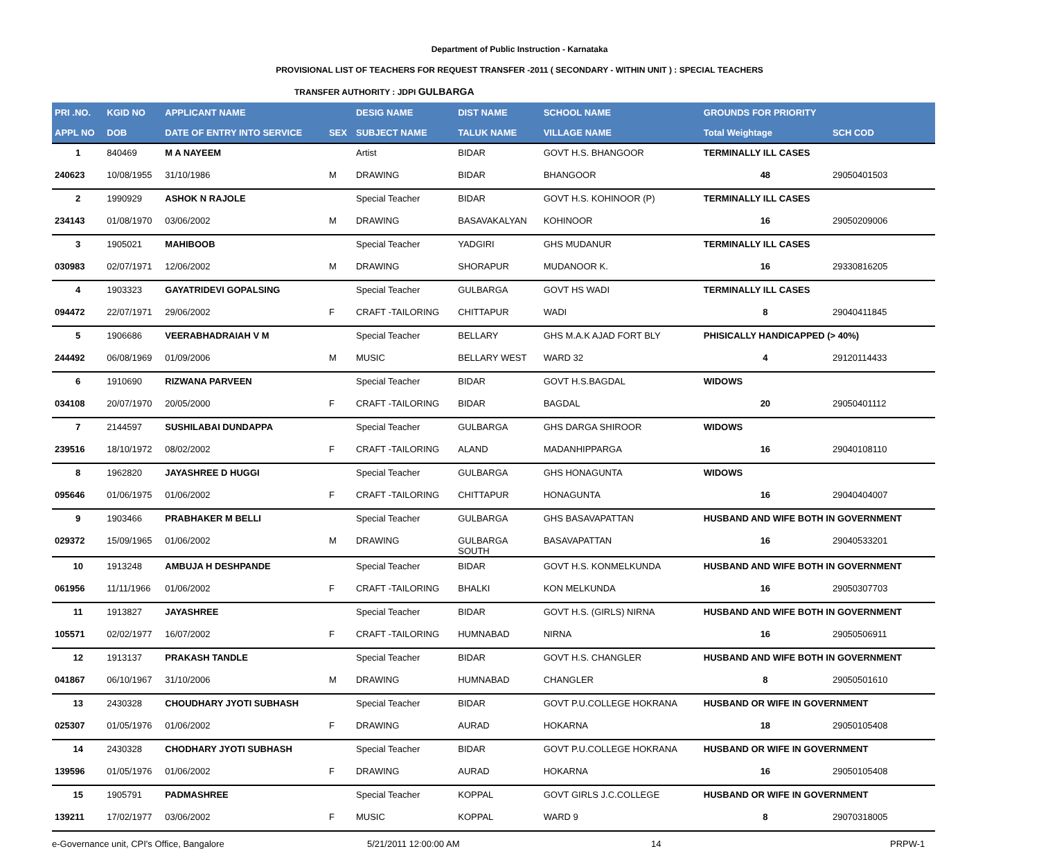Department of Public Instruction - Karnataka
PROVISIONAL LIST OF TEACHERS FOR REQUEST TRANSFER -2011 ( SECONDARY - WITHIN UNIT ) : SPECIAL TEACHERS
TRANSFER AUTHORITY : JDPI GULBARGA
| PRI .NO. | KGID NO | APPLICANT NAME | | DESIG NAME | DIST NAME | SCHOOL NAME | GROUNDS FOR PRIORITY | |
| --- | --- | --- | --- | --- | --- | --- | --- | --- |
| APPL NO | DOB | DATE OF ENTRY INTO SERVICE | SEX | SUBJECT NAME | TALUK NAME | VILLAGE NAME | Total Weightage | SCH COD |
| 1 | 840469 | M A NAYEEM | | Artist | BIDAR | GOVT H.S. BHANGOOR | TERMINALLY ILL CASES | |
| 240623 | 10/08/1955 | 31/10/1986 | M | DRAWING | BIDAR | BHANGOOR | 48 | 29050401503 |
| 2 | 1990929 | ASHOK N RAJOLE | | Special Teacher | BIDAR | GOVT H.S. KOHINOOR (P) | TERMINALLY ILL CASES | |
| 234143 | 01/08/1970 | 03/06/2002 | M | DRAWING | BASAVAKALYAN | KOHINOOR | 16 | 29050209006 |
| 3 | 1905021 | MAHIBOOB | | Special Teacher | YADGIRI | GHS MUDANUR | TERMINALLY ILL CASES | |
| 030983 | 02/07/1971 | 12/06/2002 | M | DRAWING | SHORAPUR | MUDANOOR K. | 16 | 29330816205 |
| 4 | 1903323 | GAYATRIDEVI GOPALSING | | Special Teacher | GULBARGA | GOVT HS WADI | TERMINALLY ILL CASES | |
| 094472 | 22/07/1971 | 29/06/2002 | F | CRAFT -TAILORING | CHITTAPUR | WADI | 8 | 29040411845 |
| 5 | 1906686 | VEERABHADRAIAH V M | | Special Teacher | BELLARY | GHS M.A.K AJAD FORT BLY | PHISICALLY HANDICAPPED (> 40%) | |
| 244492 | 06/08/1969 | 01/09/2006 | M | MUSIC | BELLARY WEST | WARD 32 | 4 | 29120114433 |
| 6 | 1910690 | RIZWANA PARVEEN | | Special Teacher | BIDAR | GOVT H.S.BAGDAL | WIDOWS | |
| 034108 | 20/07/1970 | 20/05/2000 | F | CRAFT -TAILORING | BIDAR | BAGDAL | 20 | 29050401112 |
| 7 | 2144597 | SUSHILABAI DUNDAPPA | | Special Teacher | GULBARGA | GHS DARGA SHIROOR | WIDOWS | |
| 239516 | 18/10/1972 | 08/02/2002 | F | CRAFT -TAILORING | ALAND | MADANHIPPARGA | 16 | 29040108110 |
| 8 | 1962820 | JAYASHREE D HUGGI | | Special Teacher | GULBARGA | GHS HONAGUNTA | WIDOWS | |
| 095646 | 01/06/1975 | 01/06/2002 | F | CRAFT -TAILORING | CHITTAPUR | HONAGUNTA | 16 | 29040404007 |
| 9 | 1903466 | PRABHAKER M BELLI | | Special Teacher | GULBARGA | GHS BASAVAPATTAN | HUSBAND AND WIFE BOTH IN GOVERNMENT | |
| 029372 | 15/09/1965 | 01/06/2002 | M | DRAWING | GULBARGA SOUTH | BASAVAPATTAN | 16 | 29040533201 |
| 10 | 1913248 | AMBUJA H DESHPANDE | | Special Teacher | BIDAR | GOVT H.S. KONMELKUNDA | HUSBAND AND WIFE BOTH IN GOVERNMENT | |
| 061956 | 11/11/1966 | 01/06/2002 | F | CRAFT -TAILORING | BHALKI | KON MELKUNDA | 16 | 29050307703 |
| 11 | 1913827 | JAYASHREE | | Special Teacher | BIDAR | GOVT H.S. (GIRLS) NIRNA | HUSBAND AND WIFE BOTH IN GOVERNMENT | |
| 105571 | 02/02/1977 | 16/07/2002 | F | CRAFT -TAILORING | HUMNABAD | NIRNA | 16 | 29050506911 |
| 12 | 1913137 | PRAKASH TANDLE | | Special Teacher | BIDAR | GOVT H.S. CHANGLER | HUSBAND AND WIFE BOTH IN GOVERNMENT | |
| 041867 | 06/10/1967 | 31/10/2006 | M | DRAWING | HUMNABAD | CHANGLER | 8 | 29050501610 |
| 13 | 2430328 | CHOUDHARY JYOTI SUBHASH | | Special Teacher | BIDAR | GOVT P.U.COLLEGE HOKRANA | HUSBAND OR WIFE IN GOVERNMENT | |
| 025307 | 01/05/1976 | 01/06/2002 | F | DRAWING | AURAD | HOKARNA | 18 | 29050105408 |
| 14 | 2430328 | CHODHARY JYOTI SUBHASH | | Special Teacher | BIDAR | GOVT P.U.COLLEGE HOKRANA | HUSBAND OR WIFE IN GOVERNMENT | |
| 139596 | 01/05/1976 | 01/06/2002 | F | DRAWING | AURAD | HOKARNA | 16 | 29050105408 |
| 15 | 1905791 | PADMASHREE | | Special Teacher | KOPPAL | GOVT GIRLS J.C.COLLEGE | HUSBAND OR WIFE IN GOVERNMENT | |
| 139211 | 17/02/1977 | 03/06/2002 | F | MUSIC | KOPPAL | WARD 9 | 8 | 29070318005 |
e-Governance unit, CPI's Office, Bangalore 5/21/2011 12:00:00 AM 14 PRPW-1